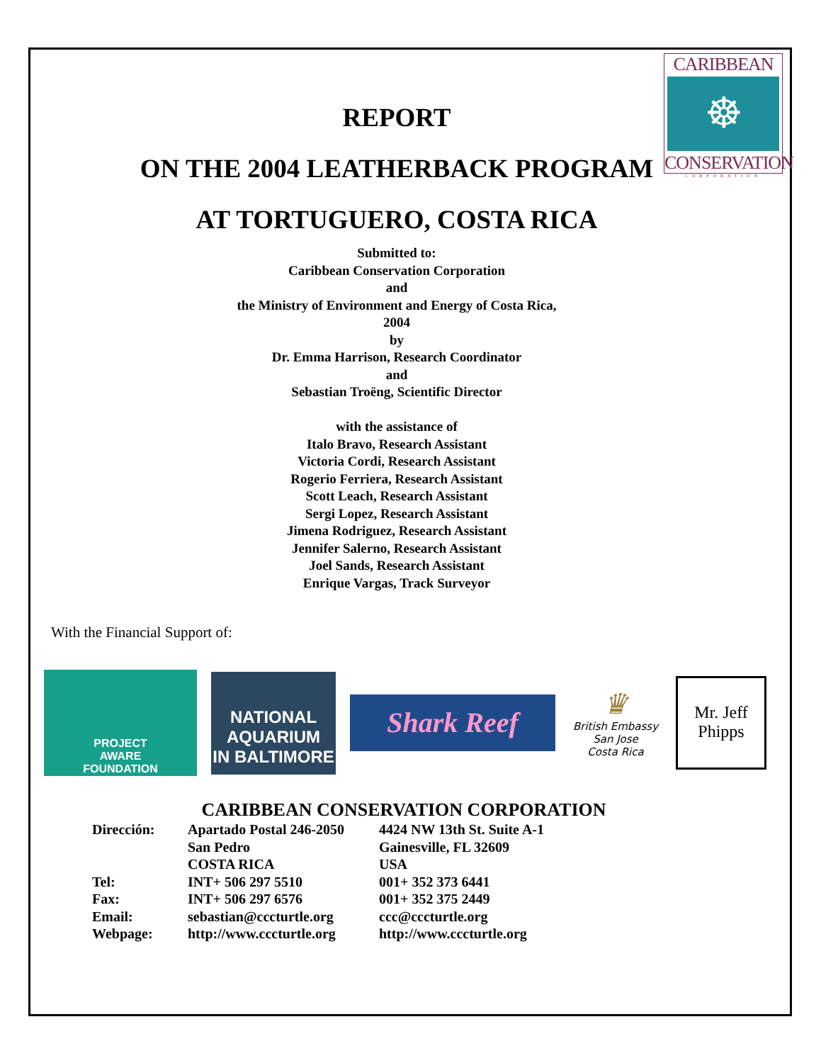CARIBBEAN
☸
CONSERVATION
CORPORATION
REPORT
ON THE 2004 LEATHERBACK PROGRAM
AT TORTUGUERO, COSTA RICA
Submitted to:
Caribbean Conservation Corporation
and
the Ministry of Environment and Energy of Costa Rica,
2004
by
Dr. Emma Harrison, Research Coordinator
and
Sebastian Troëng, Scientific Director
with the assistance of
Italo Bravo, Research Assistant
Victoria Cordi, Research Assistant
Rogerio Ferriera, Research Assistant
Scott Leach, Research Assistant
Sergi Lopez, Research Assistant
Jimena Rodriguez, Research Assistant
Jennifer Salerno, Research Assistant
Joel Sands, Research Assistant
Enrique Vargas, Track Surveyor
With the Financial Support of:
PROJECT
AWARE
FOUNDATION
NATIONAL AQUARIUM
IN BALTIMORE
Shark Reef
♛
British Embassy
San Jose
Costa Rica
Mr. Jeff Phipps
CARIBBEAN CONSERVATION CORPORATION
| Dirección: | Apartado Postal 246-2050 | 4424 NW 13th St. Suite A-1 |
| | San Pedro | Gainesville, FL 32609 |
| | COSTA RICA | USA |
| Tel: | INT+ 506 297 5510 | 001+ 352 373 6441 |
| Fax: | INT+ 506 297 6576 | 001+ 352 375 2449 |
| Email: | sebastian@cccturtle.org | ccc@cccturtle.org |
| Webpage: | http://www.cccturtle.org | http://www.cccturtle.org |